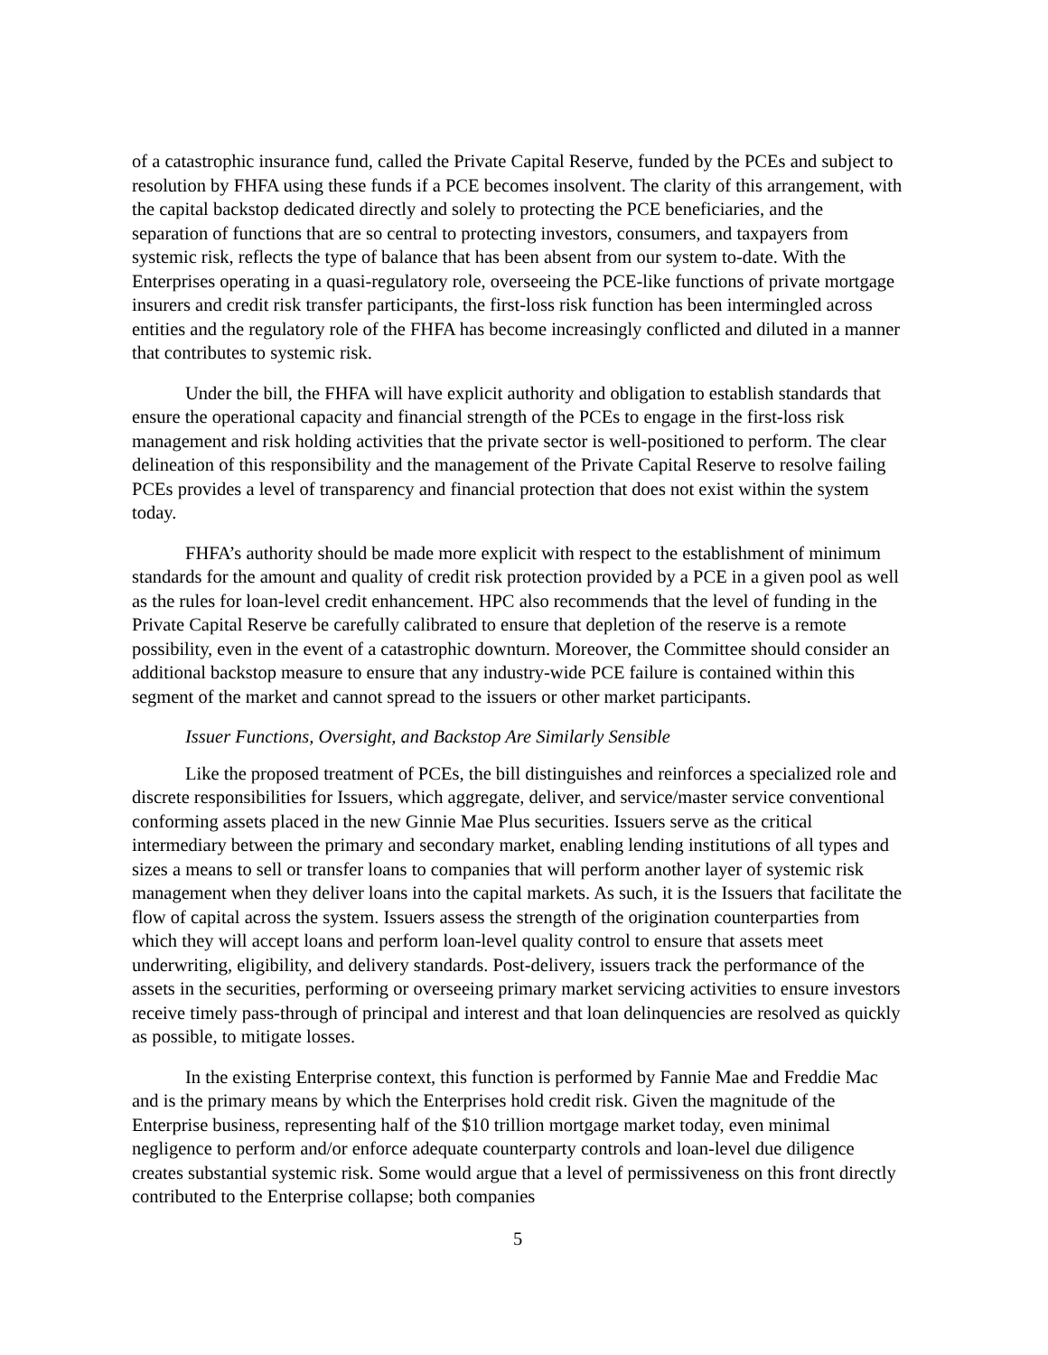of a catastrophic insurance fund, called the Private Capital Reserve, funded by the PCEs and subject to resolution by FHFA using these funds if a PCE becomes insolvent. The clarity of this arrangement, with the capital backstop dedicated directly and solely to protecting the PCE beneficiaries, and the separation of functions that are so central to protecting investors, consumers, and taxpayers from systemic risk, reflects the type of balance that has been absent from our system to-date. With the Enterprises operating in a quasi-regulatory role, overseeing the PCE-like functions of private mortgage insurers and credit risk transfer participants, the first-loss risk function has been intermingled across entities and the regulatory role of the FHFA has become increasingly conflicted and diluted in a manner that contributes to systemic risk.
Under the bill, the FHFA will have explicit authority and obligation to establish standards that ensure the operational capacity and financial strength of the PCEs to engage in the first-loss risk management and risk holding activities that the private sector is well-positioned to perform. The clear delineation of this responsibility and the management of the Private Capital Reserve to resolve failing PCEs provides a level of transparency and financial protection that does not exist within the system today.
FHFA’s authority should be made more explicit with respect to the establishment of minimum standards for the amount and quality of credit risk protection provided by a PCE in a given pool as well as the rules for loan-level credit enhancement. HPC also recommends that the level of funding in the Private Capital Reserve be carefully calibrated to ensure that depletion of the reserve is a remote possibility, even in the event of a catastrophic downturn. Moreover, the Committee should consider an additional backstop measure to ensure that any industry-wide PCE failure is contained within this segment of the market and cannot spread to the issuers or other market participants.
Issuer Functions, Oversight, and Backstop Are Similarly Sensible
Like the proposed treatment of PCEs, the bill distinguishes and reinforces a specialized role and discrete responsibilities for Issuers, which aggregate, deliver, and service/master service conventional conforming assets placed in the new Ginnie Mae Plus securities. Issuers serve as the critical intermediary between the primary and secondary market, enabling lending institutions of all types and sizes a means to sell or transfer loans to companies that will perform another layer of systemic risk management when they deliver loans into the capital markets. As such, it is the Issuers that facilitate the flow of capital across the system. Issuers assess the strength of the origination counterparties from which they will accept loans and perform loan-level quality control to ensure that assets meet underwriting, eligibility, and delivery standards. Post-delivery, issuers track the performance of the assets in the securities, performing or overseeing primary market servicing activities to ensure investors receive timely pass-through of principal and interest and that loan delinquencies are resolved as quickly as possible, to mitigate losses.
In the existing Enterprise context, this function is performed by Fannie Mae and Freddie Mac and is the primary means by which the Enterprises hold credit risk. Given the magnitude of the Enterprise business, representing half of the $10 trillion mortgage market today, even minimal negligence to perform and/or enforce adequate counterparty controls and loan-level due diligence creates substantial systemic risk. Some would argue that a level of permissiveness on this front directly contributed to the Enterprise collapse; both companies
5